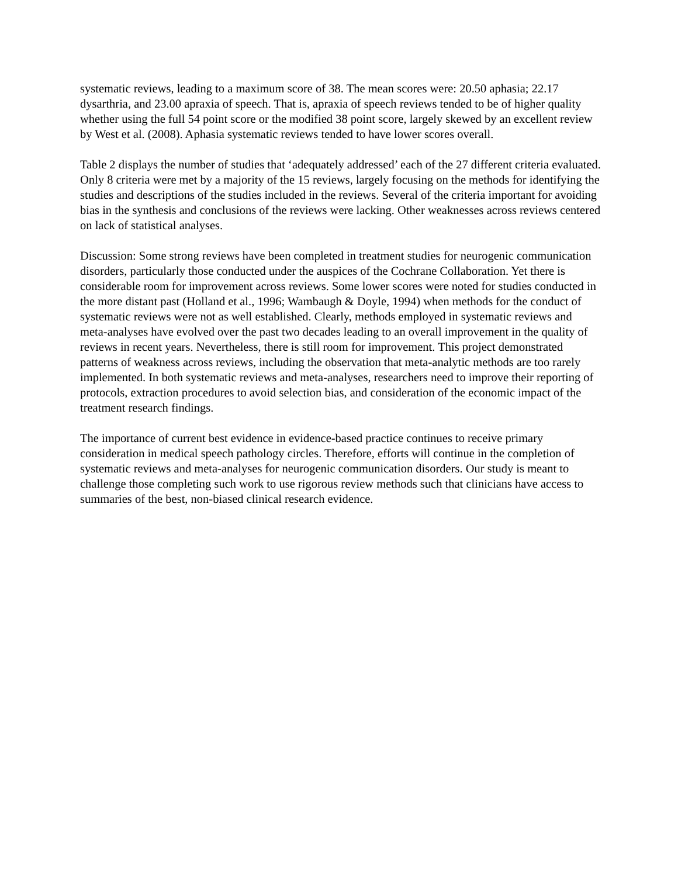systematic reviews, leading to a maximum score of 38. The mean scores were: 20.50 aphasia; 22.17 dysarthria, and 23.00 apraxia of speech. That is, apraxia of speech reviews tended to be of higher quality whether using the full 54 point score or the modified 38 point score, largely skewed by an excellent review by West et al. (2008). Aphasia systematic reviews tended to have lower scores overall.
Table 2 displays the number of studies that ‘adequately addressed’ each of the 27 different criteria evaluated. Only 8 criteria were met by a majority of the 15 reviews, largely focusing on the methods for identifying the studies and descriptions of the studies included in the reviews. Several of the criteria important for avoiding bias in the synthesis and conclusions of the reviews were lacking. Other weaknesses across reviews centered on lack of statistical analyses.
Discussion: Some strong reviews have been completed in treatment studies for neurogenic communication disorders, particularly those conducted under the auspices of the Cochrane Collaboration. Yet there is considerable room for improvement across reviews. Some lower scores were noted for studies conducted in the more distant past (Holland et al., 1996; Wambaugh & Doyle, 1994) when methods for the conduct of systematic reviews were not as well established. Clearly, methods employed in systematic reviews and meta-analyses have evolved over the past two decades leading to an overall improvement in the quality of reviews in recent years. Nevertheless, there is still room for improvement. This project demonstrated patterns of weakness across reviews, including the observation that meta-analytic methods are too rarely implemented. In both systematic reviews and meta-analyses, researchers need to improve their reporting of protocols, extraction procedures to avoid selection bias, and consideration of the economic impact of the treatment research findings.
The importance of current best evidence in evidence-based practice continues to receive primary consideration in medical speech pathology circles. Therefore, efforts will continue in the completion of systematic reviews and meta-analyses for neurogenic communication disorders. Our study is meant to challenge those completing such work to use rigorous review methods such that clinicians have access to summaries of the best, non-biased clinical research evidence.